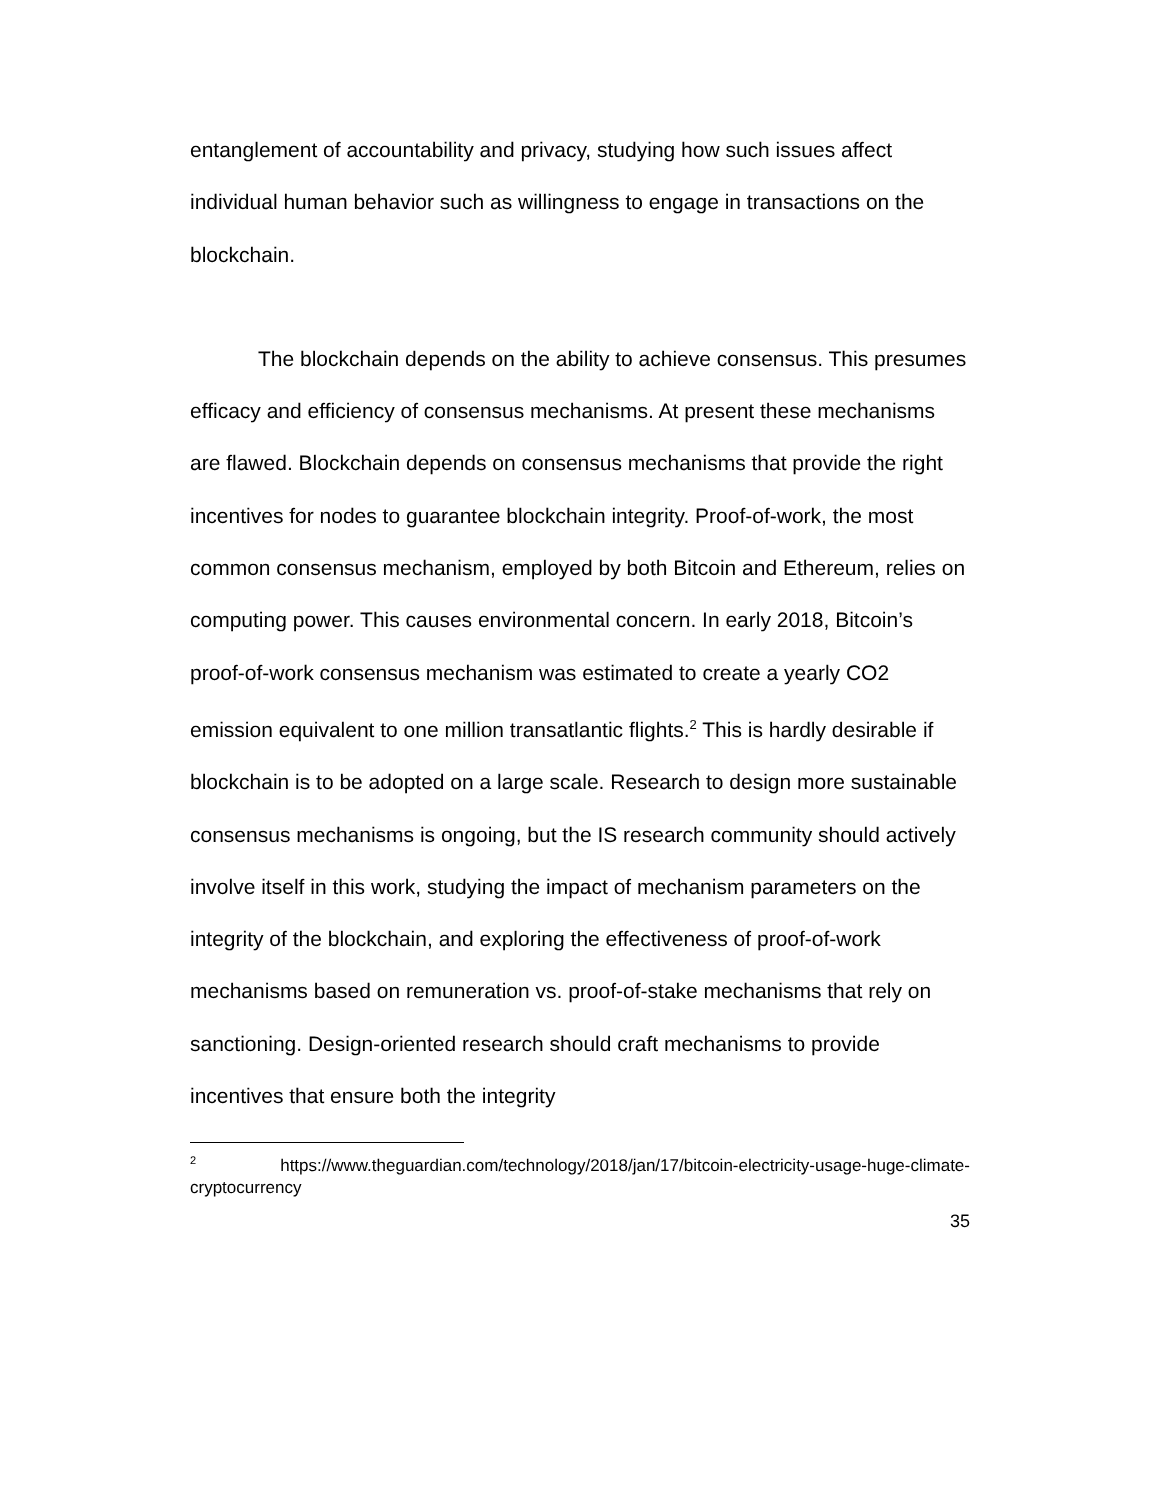entanglement of accountability and privacy, studying how such issues affect individual human behavior such as willingness to engage in transactions on the blockchain.
The blockchain depends on the ability to achieve consensus. This presumes efficacy and efficiency of consensus mechanisms. At present these mechanisms are flawed. Blockchain depends on consensus mechanisms that provide the right incentives for nodes to guarantee blockchain integrity. Proof-of-work, the most common consensus mechanism, employed by both Bitcoin and Ethereum, relies on computing power. This causes environmental concern. In early 2018, Bitcoin’s proof-of-work consensus mechanism was estimated to create a yearly CO2 emission equivalent to one million transatlantic flights.<sup>2</sup> This is hardly desirable if blockchain is to be adopted on a large scale. Research to design more sustainable consensus mechanisms is ongoing, but the IS research community should actively involve itself in this work, studying the impact of mechanism parameters on the integrity of the blockchain, and exploring the effectiveness of proof-of-work mechanisms based on remuneration vs. proof-of-stake mechanisms that rely on sanctioning. Design-oriented research should craft mechanisms to provide incentives that ensure both the integrity
<sup>2</sup> https://www.theguardian.com/technology/2018/jan/17/bitcoin-electricity-usage-huge-climate-cryptocurrency
35